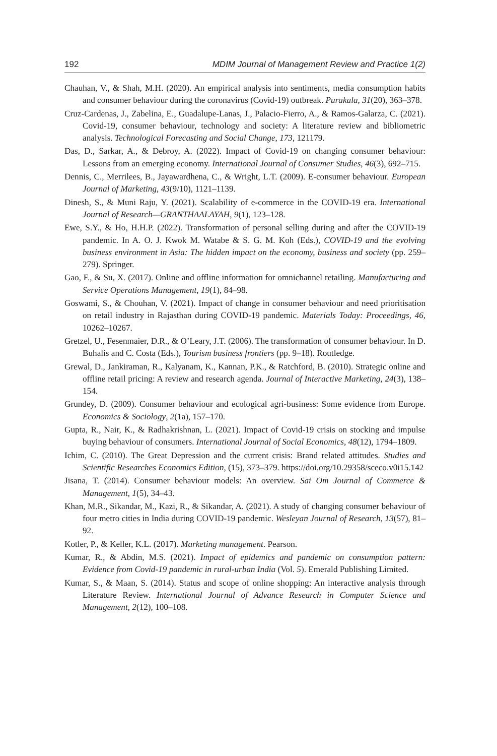192 MDIM Journal of Management Review and Practice 1(2)
Chauhan, V., & Shah, M.H. (2020). An empirical analysis into sentiments, media consumption habits and consumer behaviour during the coronavirus (Covid-19) outbreak. Purakala, 31(20), 363–378.
Cruz-Cardenas, J., Zabelina, E., Guadalupe-Lanas, J., Palacio-Fierro, A., & Ramos-Galarza, C. (2021). Covid-19, consumer behaviour, technology and society: A literature review and bibliometric analysis. Technological Forecasting and Social Change, 173, 121179.
Das, D., Sarkar, A., & Debroy, A. (2022). Impact of Covid-19 on changing consumer behaviour: Lessons from an emerging economy. International Journal of Consumer Studies, 46(3), 692–715.
Dennis, C., Merrilees, B., Jayawardhena, C., & Wright, L.T. (2009). E-consumer behaviour. European Journal of Marketing, 43(9/10), 1121–1139.
Dinesh, S., & Muni Raju, Y. (2021). Scalability of e-commerce in the COVID-19 era. International Journal of Research—GRANTHAALAYAH, 9(1), 123–128.
Ewe, S.Y., & Ho, H.H.P. (2022). Transformation of personal selling during and after the COVID-19 pandemic. In A. O. J. Kwok M. Watabe & S. G. M. Koh (Eds.), COVID-19 and the evolving business environment in Asia: The hidden impact on the economy, business and society (pp. 259–279). Springer.
Gao, F., & Su, X. (2017). Online and offline information for omnichannel retailing. Manufacturing and Service Operations Management, 19(1), 84–98.
Goswami, S., & Chouhan, V. (2021). Impact of change in consumer behaviour and need prioritisation on retail industry in Rajasthan during COVID-19 pandemic. Materials Today: Proceedings, 46, 10262–10267.
Gretzel, U., Fesenmaier, D.R., & O’Leary, J.T. (2006). The transformation of consumer behaviour. In D. Buhalis and C. Costa (Eds.), Tourism business frontiers (pp. 9–18). Routledge.
Grewal, D., Jankiraman, R., Kalyanam, K., Kannan, P.K., & Ratchford, B. (2010). Strategic online and offline retail pricing: A review and research agenda. Journal of Interactive Marketing, 24(3), 138–154.
Grundey, D. (2009). Consumer behaviour and ecological agri-business: Some evidence from Europe. Economics & Sociology, 2(1a), 157–170.
Gupta, R., Nair, K., & Radhakrishnan, L. (2021). Impact of Covid-19 crisis on stocking and impulse buying behaviour of consumers. International Journal of Social Economics, 48(12), 1794–1809.
Ichim, C. (2010). The Great Depression and the current crisis: Brand related attitudes. Studies and Scientific Researches Economics Edition, (15), 373–379. https://doi.org/10.29358/sceco.v0i15.142
Jisana, T. (2014). Consumer behaviour models: An overview. Sai Om Journal of Commerce & Management, 1(5), 34–43.
Khan, M.R., Sikandar, M., Kazi, R., & Sikandar, A. (2021). A study of changing consumer behaviour of four metro cities in India during COVID-19 pandemic. Wesleyan Journal of Research, 13(57), 81–92.
Kotler, P., & Keller, K.L. (2017). Marketing management. Pearson.
Kumar, R., & Abdin, M.S. (2021). Impact of epidemics and pandemic on consumption pattern: Evidence from Covid-19 pandemic in rural-urban India (Vol. 5). Emerald Publishing Limited.
Kumar, S., & Maan, S. (2014). Status and scope of online shopping: An interactive analysis through Literature Review. International Journal of Advance Research in Computer Science and Management, 2(12), 100–108.